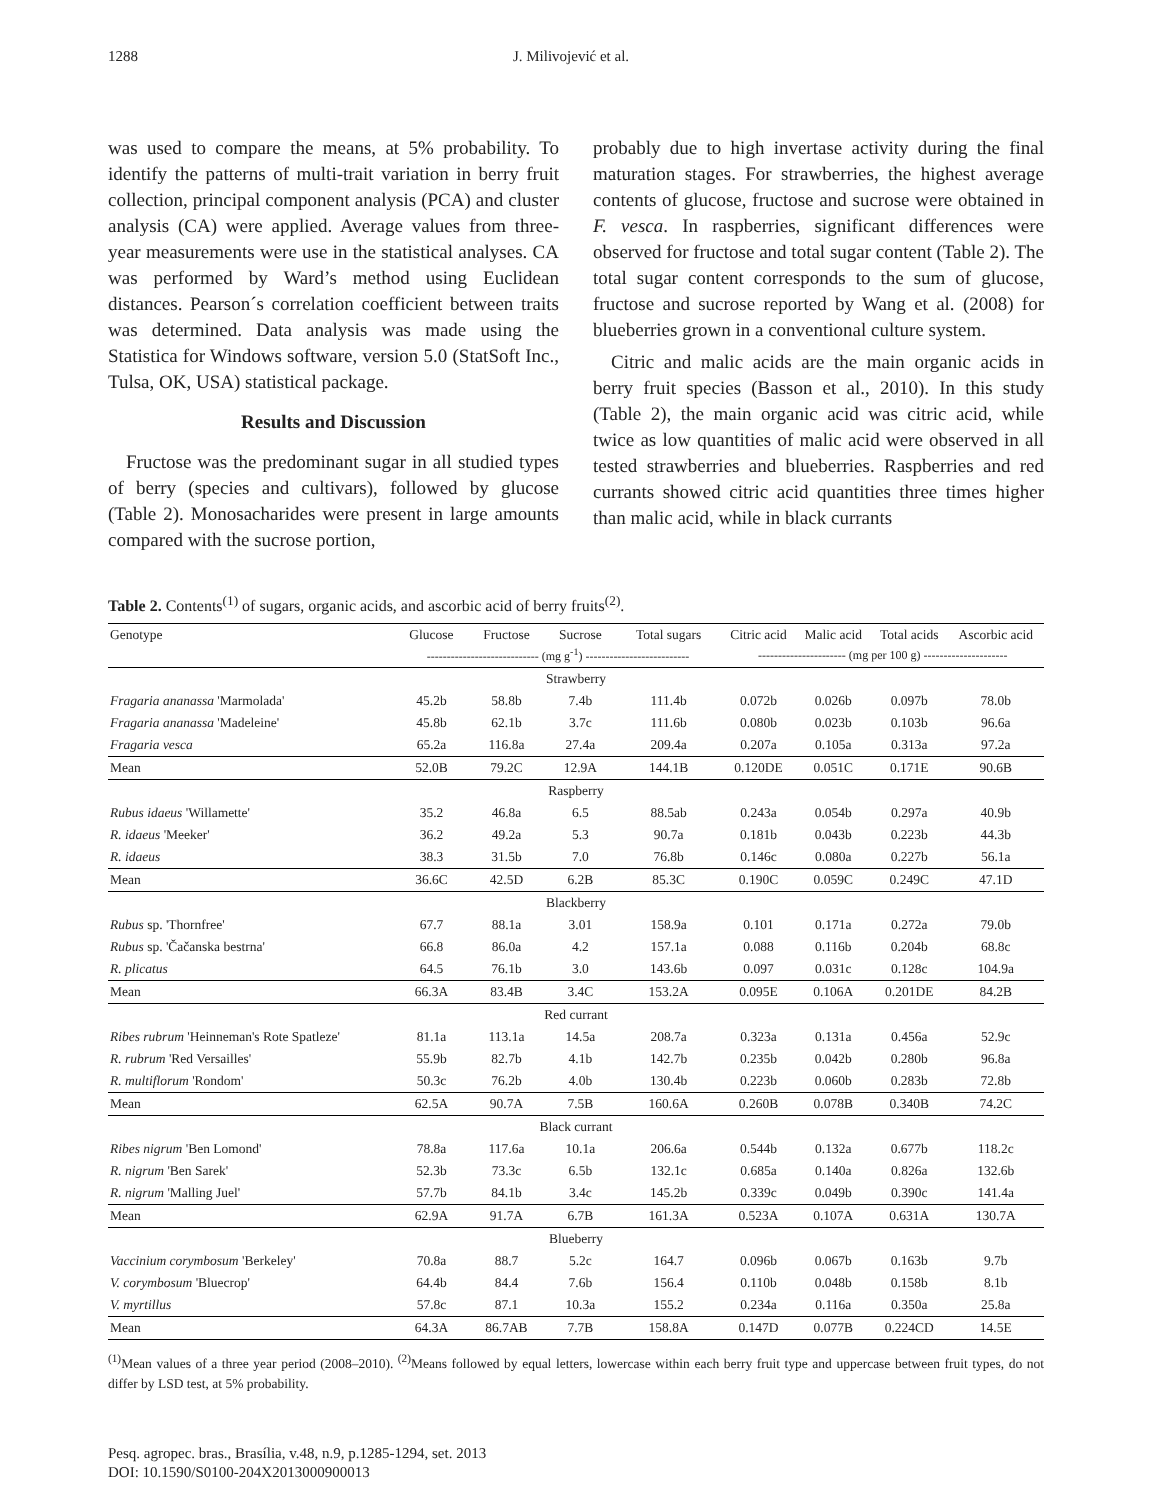1288 J. Milivojević et al.
was used to compare the means, at 5% probability. To identify the patterns of multi-trait variation in berry fruit collection, principal component analysis (PCA) and cluster analysis (CA) were applied. Average values from three-year measurements were use in the statistical analyses. CA was performed by Ward’s method using Euclidean distances. Pearson´s correlation coefficient between traits was determined. Data analysis was made using the Statistica for Windows software, version 5.0 (StatSoft Inc., Tulsa, OK, USA) statistical package.
Results and Discussion
Fructose was the predominant sugar in all studied types of berry (species and cultivars), followed by glucose (Table 2). Monosacharides were present in large amounts compared with the sucrose portion,
probably due to high invertase activity during the final maturation stages. For strawberries, the highest average contents of glucose, fructose and sucrose were obtained in F. vesca. In raspberries, significant differences were observed for fructose and total sugar content (Table 2). The total sugar content corresponds to the sum of glucose, fructose and sucrose reported by Wang et al. (2008) for blueberries grown in a conventional culture system.
Citric and malic acids are the main organic acids in berry fruit species (Basson et al., 2010). In this study (Table 2), the main organic acid was citric acid, while twice as low quantities of malic acid were observed in all tested strawberries and blueberries. Raspberries and red currants showed citric acid quantities three times higher than malic acid, while in black currants
Table 2. Contents<sup>(1)</sup> of sugars, organic acids, and ascorbic acid of berry fruits<sup>(2)</sup>.
| Genotype | Glucose | Fructose | Sucrose | Total sugars | Citric acid | Malic acid | Total acids | Ascorbic acid |
| --- | --- | --- | --- | --- | --- | --- | --- | --- |
| | ---------------------------- (mg g<sup>-1</sup>) -------------------------- | | | | ---------------------- (mg per 100 g) --------------------- | | | |
| Strawberry | | | | | | | | |
| Fragaria ananassa 'Marmolada' | 45.2b | 58.8b | 7.4b | 111.4b | 0.072b | 0.026b | 0.097b | 78.0b |
| Fragaria ananassa 'Madeleine' | 45.8b | 62.1b | 3.7c | 111.6b | 0.080b | 0.023b | 0.103b | 96.6a |
| Fragaria vesca | 65.2a | 116.8a | 27.4a | 209.4a | 0.207a | 0.105a | 0.313a | 97.2a |
| Mean | 52.0B | 79.2C | 12.9A | 144.1B | 0.120DE | 0.051C | 0.171E | 90.6B |
| Raspberry | | | | | | | | |
| Rubus idaeus 'Willamette' | 35.2 | 46.8a | 6.5 | 88.5ab | 0.243a | 0.054b | 0.297a | 40.9b |
| R. idaeus 'Meeker' | 36.2 | 49.2a | 5.3 | 90.7a | 0.181b | 0.043b | 0.223b | 44.3b |
| R. idaeus | 38.3 | 31.5b | 7.0 | 76.8b | 0.146c | 0.080a | 0.227b | 56.1a |
| Mean | 36.6C | 42.5D | 6.2B | 85.3C | 0.190C | 0.059C | 0.249C | 47.1D |
| Blackberry | | | | | | | | |
| Rubus sp. 'Thornfree' | 67.7 | 88.1a | 3.01 | 158.9a | 0.101 | 0.171a | 0.272a | 79.0b |
| Rubus sp. 'Čačanska bestrna' | 66.8 | 86.0a | 4.2 | 157.1a | 0.088 | 0.116b | 0.204b | 68.8c |
| R. plicatus | 64.5 | 76.1b | 3.0 | 143.6b | 0.097 | 0.031c | 0.128c | 104.9a |
| Mean | 66.3A | 83.4B | 3.4C | 153.2A | 0.095E | 0.106A | 0.201DE | 84.2B |
| Red currant | | | | | | | | |
| Ribes rubrum 'Heinneman's Rote Spatleze' | 81.1a | 113.1a | 14.5a | 208.7a | 0.323a | 0.131a | 0.456a | 52.9c |
| R. rubrum 'Red Versailles' | 55.9b | 82.7b | 4.1b | 142.7b | 0.235b | 0.042b | 0.280b | 96.8a |
| R. multiflorum 'Rondom' | 50.3c | 76.2b | 4.0b | 130.4b | 0.223b | 0.060b | 0.283b | 72.8b |
| Mean | 62.5A | 90.7A | 7.5B | 160.6A | 0.260B | 0.078B | 0.340B | 74.2C |
| Black currant | | | | | | | | |
| Ribes nigrum 'Ben Lomond' | 78.8a | 117.6a | 10.1a | 206.6a | 0.544b | 0.132a | 0.677b | 118.2c |
| R. nigrum 'Ben Sarek' | 52.3b | 73.3c | 6.5b | 132.1c | 0.685a | 0.140a | 0.826a | 132.6b |
| R. nigrum 'Malling Juel' | 57.7b | 84.1b | 3.4c | 145.2b | 0.339c | 0.049b | 0.390c | 141.4a |
| Mean | 62.9A | 91.7A | 6.7B | 161.3A | 0.523A | 0.107A | 0.631A | 130.7A |
| Blueberry | | | | | | | | |
| Vaccinium corymbosum 'Berkeley' | 70.8a | 88.7 | 5.2c | 164.7 | 0.096b | 0.067b | 0.163b | 9.7b |
| V. corymbosum 'Bluecrop' | 64.4b | 84.4 | 7.6b | 156.4 | 0.110b | 0.048b | 0.158b | 8.1b |
| V. myrtillus | 57.8c | 87.1 | 10.3a | 155.2 | 0.234a | 0.116a | 0.350a | 25.8a |
| Mean | 64.3A | 86.7AB | 7.7B | 158.8A | 0.147D | 0.077B | 0.224CD | 14.5E |
<sup>(1)</sup> Mean values of a three year period (2008–2010). <sup>(2)</sup>Means followed by equal letters, lowercase within each berry fruit type and uppercase between fruit types, do not differ by LSD test, at 5% probability.
Pesq. agropec. bras., Brasília, v.48, n.9, p.1285-1294, set. 2013
DOI: 10.1590/S0100-204X2013000900013